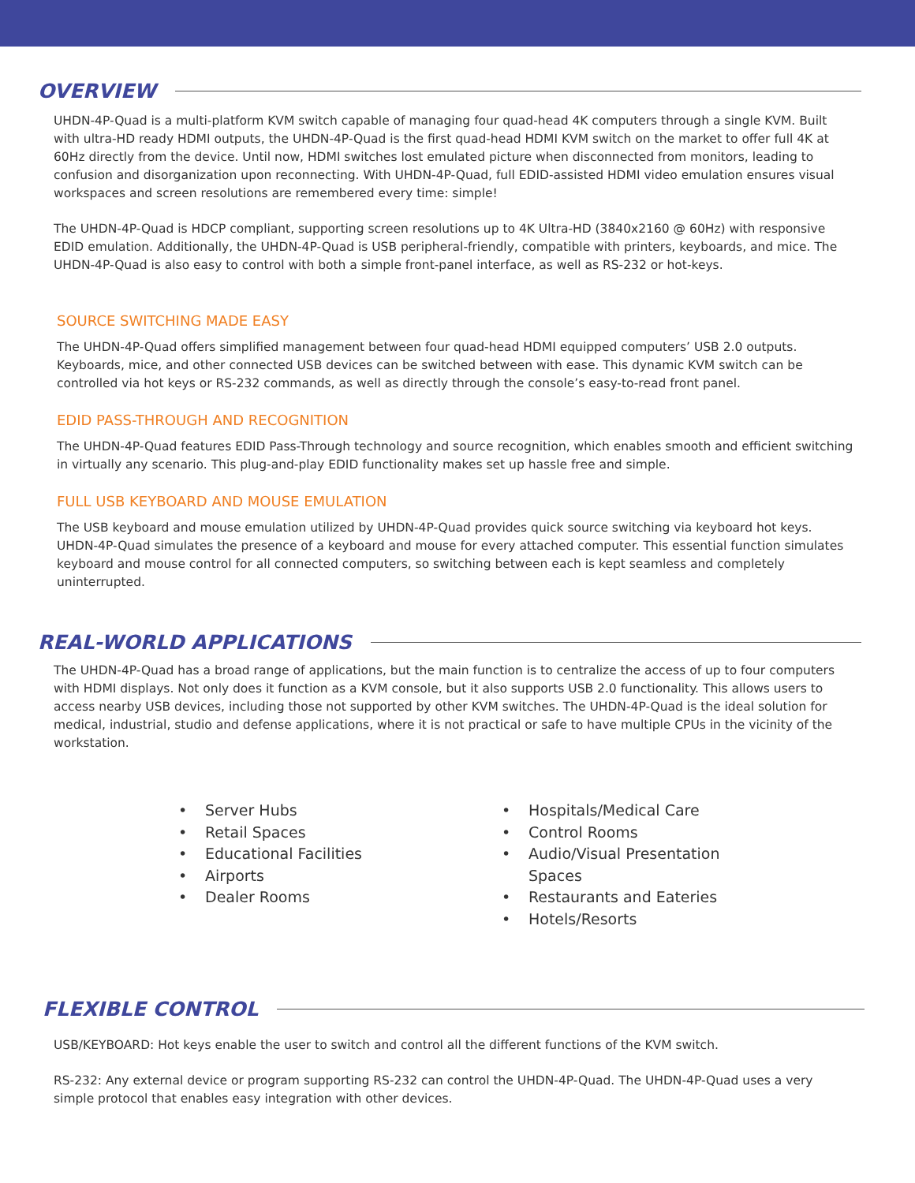OVERVIEW
UHDN-4P-Quad is a multi-platform KVM switch capable of managing four quad-head 4K computers through a single KVM. Built with ultra-HD ready HDMI outputs, the UHDN-4P-Quad is the first quad-head HDMI KVM switch on the market to offer full 4K at 60Hz directly from the device. Until now, HDMI switches lost emulated picture when disconnected from monitors, leading to confusion and disorganization upon reconnecting. With UHDN-4P-Quad, full EDID-assisted HDMI video emulation ensures visual workspaces and screen resolutions are remembered every time: simple!
The UHDN-4P-Quad is HDCP compliant, supporting screen resolutions up to 4K Ultra-HD (3840x2160 @ 60Hz) with responsive EDID emulation. Additionally, the UHDN-4P-Quad is USB peripheral-friendly, compatible with printers, keyboards, and mice. The UHDN-4P-Quad is also easy to control with both a simple front-panel interface, as well as RS-232 or hot-keys.
SOURCE SWITCHING MADE EASY
The UHDN-4P-Quad offers simplified management between four quad-head HDMI equipped computers’ USB 2.0 outputs. Keyboards, mice, and other connected USB devices can be switched between with ease. This dynamic KVM switch can be controlled via hot keys or RS-232 commands, as well as directly through the console’s easy-to-read front panel.
EDID PASS-THROUGH AND RECOGNITION
The UHDN-4P-Quad features EDID Pass-Through technology and source recognition, which enables smooth and efficient switching in virtually any scenario. This plug-and-play EDID functionality makes set up hassle free and simple.
FULL USB KEYBOARD AND MOUSE EMULATION
The USB keyboard and mouse emulation utilized by UHDN-4P-Quad provides quick source switching via keyboard hot keys. UHDN-4P-Quad simulates the presence of a keyboard and mouse for every attached computer. This essential function simulates keyboard and mouse control for all connected computers, so switching between each is kept seamless and completely uninterrupted.
REAL-WORLD APPLICATIONS
The UHDN-4P-Quad has a broad range of applications, but the main function is to centralize the access of up to four computers with HDMI displays. Not only does it function as a KVM console, but it also supports USB 2.0 functionality. This allows users to access nearby USB devices, including those not supported by other KVM switches. The UHDN-4P-Quad is the ideal solution for medical, industrial, studio and defense applications, where it is not practical or safe to have multiple CPUs in the vicinity of the workstation.
• Server Hubs
• Retail Spaces
• Educational Facilities
• Airports
• Dealer Rooms
• Hospitals/Medical Care
• Control Rooms
• Audio/Visual Presentation
Spaces
• Restaurants and Eateries
• Hotels/Resorts
FLEXIBLE CONTROL
USB/KEYBOARD: Hot keys enable the user to switch and control all the different functions of the KVM switch.
RS-232: Any external device or program supporting RS-232 can control the UHDN-4P-Quad. The UHDN-4P-Quad uses a very simple protocol that enables easy integration with other devices.